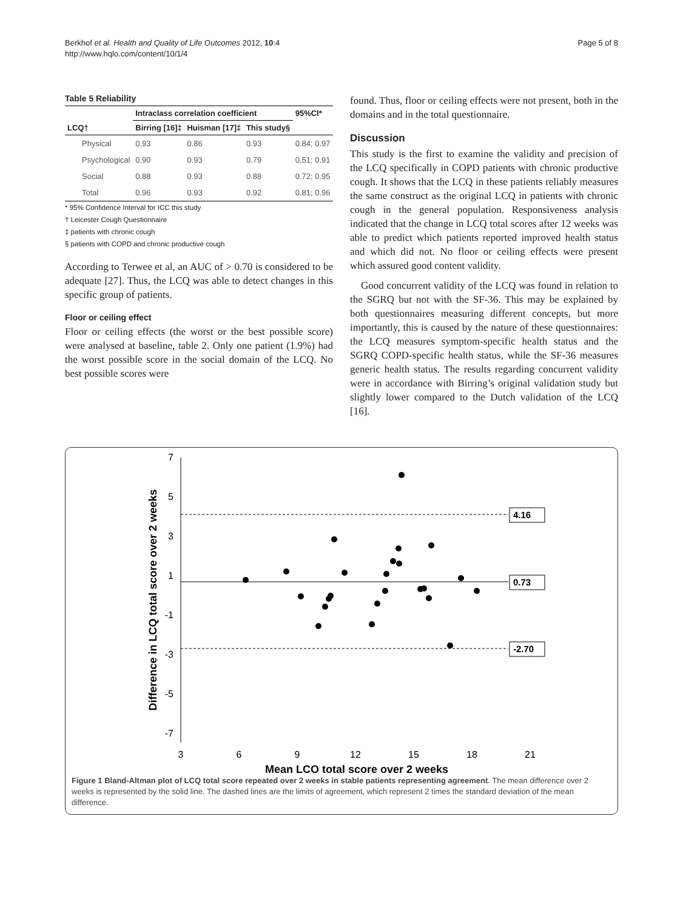Berkhof et al. Health and Quality of Life Outcomes 2012, 10:4
http://www.hqlo.com/content/10/1/4
Page 5 of 8
Table 5 Reliability
| | Intraclass correlation coefficient | | | 95%CI* |
| --- | --- | --- | --- | --- |
| LCQ† | Birring [16]‡ | Huisman [17]‡ | This study§ | |
| Physical | 0.93 | 0.86 | 0.93 | 0.84; 0.97 |
| Psychological | 0.90 | 0.93 | 0.79 | 0.51; 0.91 |
| Social | 0.88 | 0.93 | 0.88 | 0.72; 0.95 |
| Total | 0.96 | 0.93 | 0.92 | 0.81; 0.96 |
* 95% Confidence Interval for ICC this study
† Leicester Cough Questionnaire
‡ patients with chronic cough
§ patients with COPD and chronic productive cough
According to Terwee et al, an AUC of > 0.70 is considered to be adequate [27]. Thus, the LCQ was able to detect changes in this specific group of patients.
Floor or ceiling effect
Floor or ceiling effects (the worst or the best possible score) were analysed at baseline, table 2. Only one patient (1.9%) had the worst possible score in the social domain of the LCQ. No best possible scores were
found. Thus, floor or ceiling effects were not present, both in the domains and in the total questionnaire.
Discussion
This study is the first to examine the validity and precision of the LCQ specifically in COPD patients with chronic productive cough. It shows that the LCQ in these patients reliably measures the same construct as the original LCQ in patients with chronic cough in the general population. Responsiveness analysis indicated that the change in LCQ total scores after 12 weeks was able to predict which patients reported improved health status and which did not. No floor or ceiling effects were present which assured good content validity.
Good concurrent validity of the LCQ was found in relation to the SGRQ but not with the SF-36. This may be explained by both questionnaires measuring different concepts, but more importantly, this is caused by the nature of these questionnaires: the LCQ measures symptom-specific health status and the SGRQ COPD-specific health status, while the SF-36 measures generic health status. The results regarding concurrent validity were in accordance with Birring’s original validation study but slightly lower compared to the Dutch validation of the LCQ [16].
7
5
3
1
-1
-3
-5
-7
3
6
9
12
15
18
21
Mean LCQ total score over 2 weeks
Difference in LCQ total score over 2 weeks
4.16
0.73
-2.70
Figure 1 Bland-Altman plot of LCQ total score repeated over 2 weeks in stable patients representing agreement. The mean difference over 2 weeks is represented by the solid line. The dashed lines are the limits of agreement, which represent 2 times the standard deviation of the mean difference.